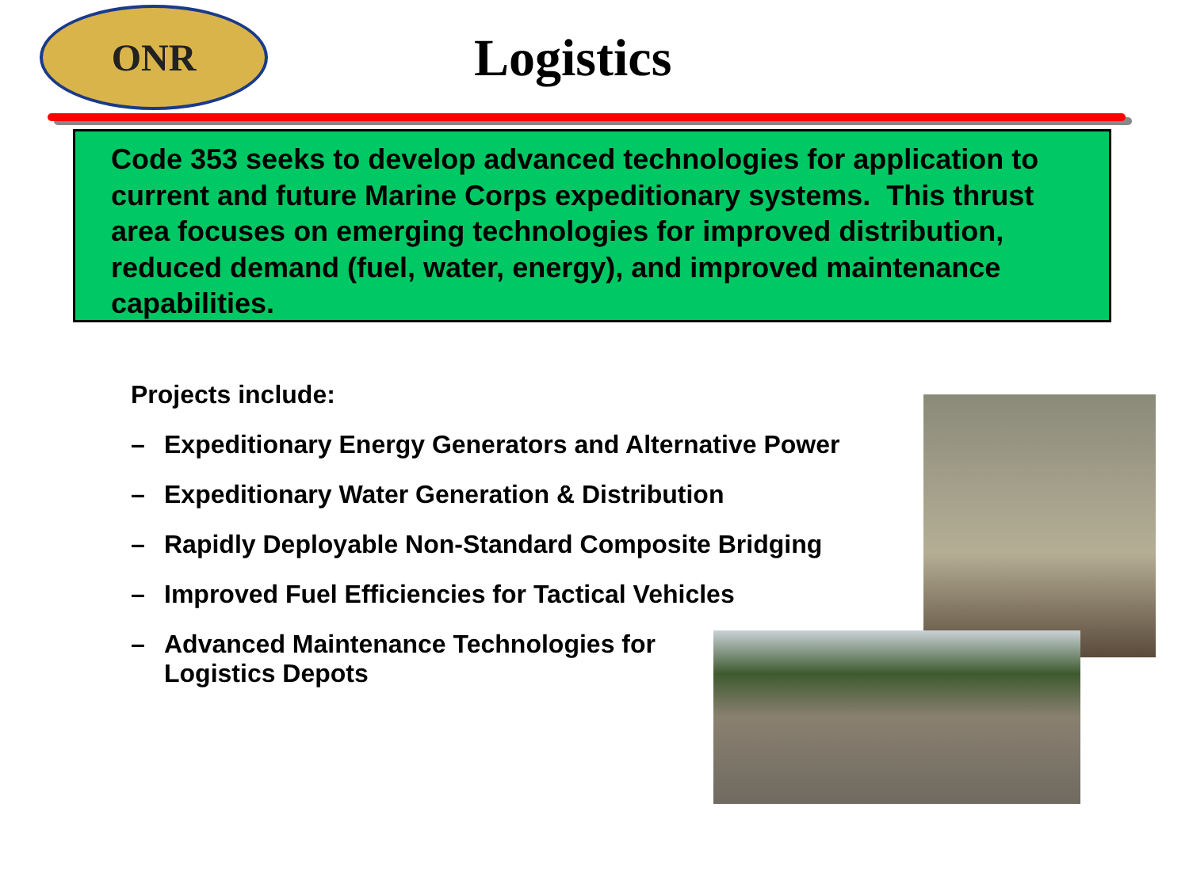ONR
Logistics
Code 353 seeks to develop advanced technologies for application to current and future Marine Corps expeditionary systems. This thrust area focuses on emerging technologies for improved distribution, reduced demand (fuel, water, energy), and improved maintenance capabilities.
Projects include:
– Expeditionary Energy Generators and Alternative Power
– Expeditionary Water Generation & Distribution
– Rapidly Deployable Non-Standard Composite Bridging
– Improved Fuel Efficiencies for Tactical Vehicles
– Advanced Maintenance Technologies for
Logistics Depots